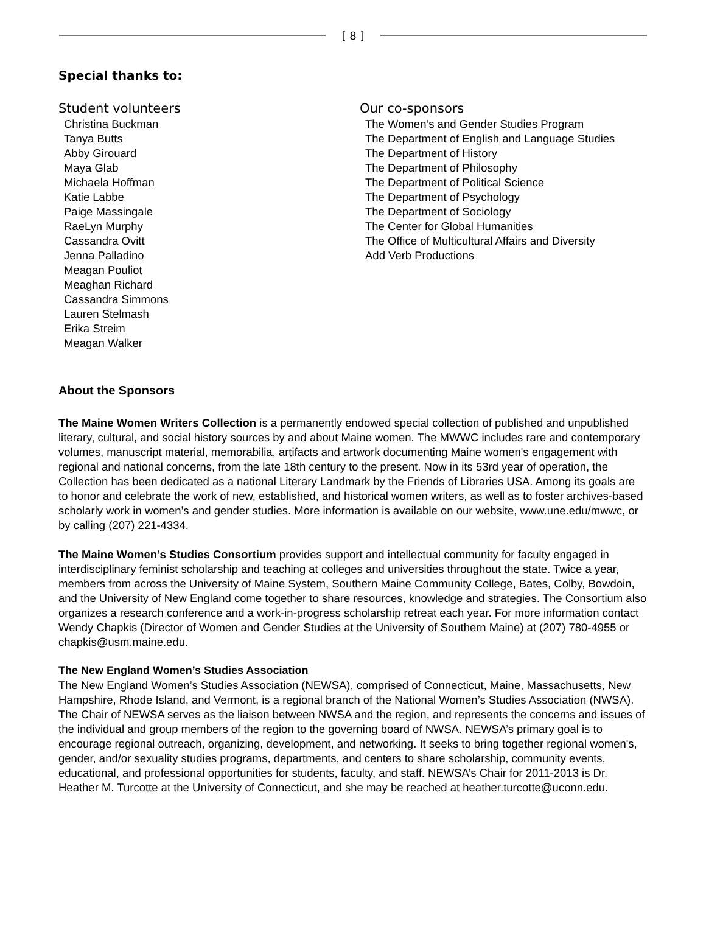[ 8 ]
Special thanks to:
Student volunteers
Christina Buckman
Tanya Butts
Abby Girouard
Maya Glab
Michaela Hoffman
Katie Labbe
Paige Massingale
RaeLyn Murphy
Cassandra Ovitt
Jenna Palladino
Meagan Pouliot
Meaghan Richard
Cassandra Simmons
Lauren Stelmash
Erika Streim
Meagan Walker
Our co-sponsors
The Women’s and Gender Studies Program
The Department of English and Language Studies
The Department of History
The Department of Philosophy
The Department of Political Science
The Department of Psychology
The Department of Sociology
The Center for Global Humanities
The Office of Multicultural Affairs and Diversity
Add Verb Productions
About the Sponsors
The Maine Women Writers Collection is a permanently endowed special collection of published and unpublished literary, cultural, and social history sources by and about Maine women. The MWWC includes rare and contemporary volumes, manuscript material, memorabilia, artifacts and artwork documenting Maine women's engagement with regional and national concerns, from the late 18th century to the present. Now in its 53rd year of operation, the Collection has been dedicated as a national Literary Landmark by the Friends of Libraries USA. Among its goals are to honor and celebrate the work of new, established, and historical women writers, as well as to foster archives-based scholarly work in women’s and gender studies. More information is available on our website, www.une.edu/mwwc, or by calling (207) 221-4334.
The Maine Women’s Studies Consortium provides support and intellectual community for faculty engaged in interdisciplinary feminist scholarship and teaching at colleges and universities throughout the state. Twice a year, members from across the University of Maine System, Southern Maine Community College, Bates, Colby, Bowdoin, and the University of New England come together to share resources, knowledge and strategies. The Consortium also organizes a research conference and a work-in-progress scholarship retreat each year. For more information contact Wendy Chapkis (Director of Women and Gender Studies at the University of Southern Maine) at (207) 780-4955 or chapkis@usm.maine.edu.
The New England Women’s Studies Association
The New England Women’s Studies Association (NEWSA), comprised of Connecticut, Maine, Massachusetts, New Hampshire, Rhode Island, and Vermont, is a regional branch of the National Women’s Studies Association (NWSA). The Chair of NEWSA serves as the liaison between NWSA and the region, and represents the concerns and issues of the individual and group members of the region to the governing board of NWSA. NEWSA’s primary goal is to encourage regional outreach, organizing, development, and networking. It seeks to bring together regional women's, gender, and/or sexuality studies programs, departments, and centers to share scholarship, community events, educational, and professional opportunities for students, faculty, and staff. NEWSA’s Chair for 2011-2013 is Dr. Heather M. Turcotte at the University of Connecticut, and she may be reached at heather.turcotte@uconn.edu.